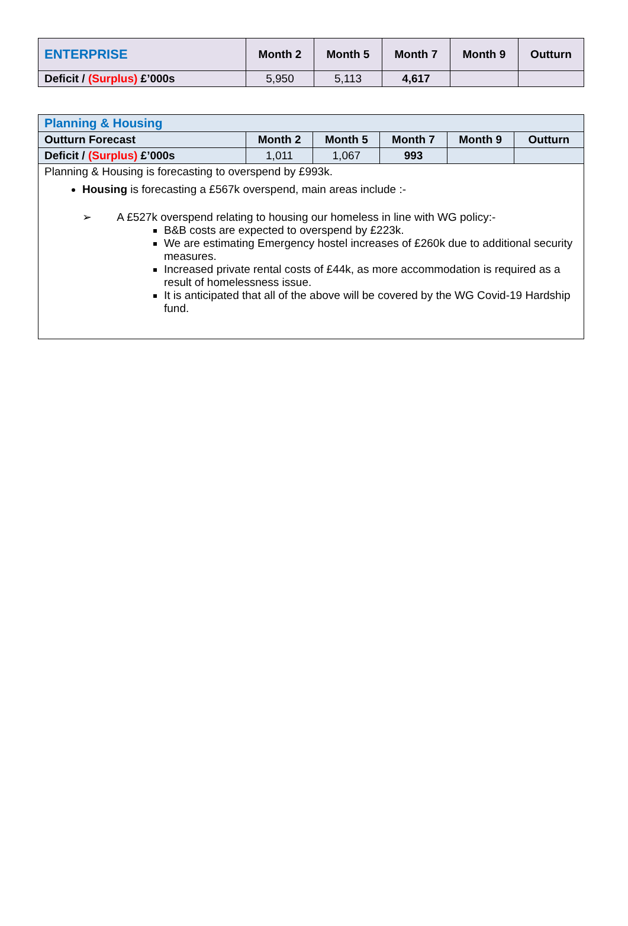| ENTERPRISE | Month 2 | Month 5 | Month 7 | Month 9 | Outturn |
| --- | --- | --- | --- | --- | --- |
| Deficit / (Surplus) £’000s | 5,950 | 5,113 | 4,617 | | |
| Planning & Housing | | | | | |
| Outturn Forecast | Month 2 | Month 5 | Month 7 | Month 9 | Outturn |
| Deficit / (Surplus) £’000s | 1,011 | 1,067 | 993 | | |
| Planning & Housing is forecasting to overspend by £993k. Housing is forecasting a £567k overspend, main areas include :- ➢ A £527k overspend relating to housing our homeless in line with WG policy:- B&B costs are expected to overspend by £223k. We are estimating Emergency hostel increases of £260k due to additional security measures. Increased private rental costs of £44k, as more accommodation is required as a result of homelessness issue. It is anticipated that all of the above will be covered by the WG Covid-19 Hardship fund. | | | | | |